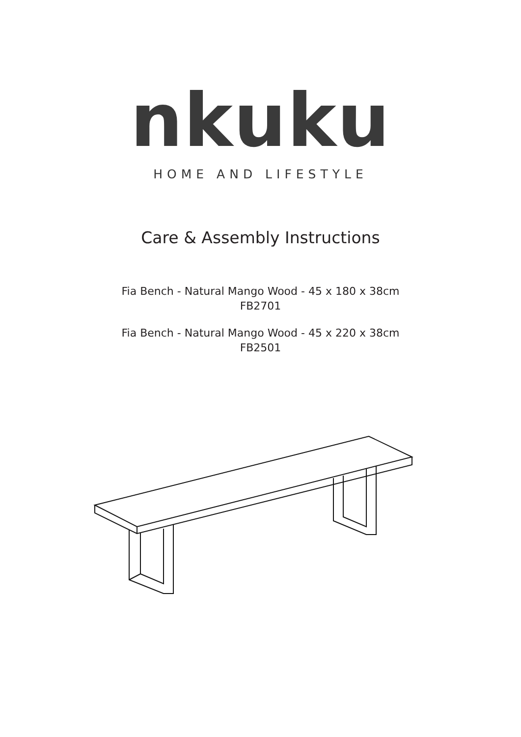nkuku
HOME AND LIFESTYLE
Care & Assembly Instructions
Fia Bench - Natural Mango Wood - 45 x 180 x 38cm
FB2701
Fia Bench - Natural Mango Wood - 45 x 220 x 38cm
FB2501